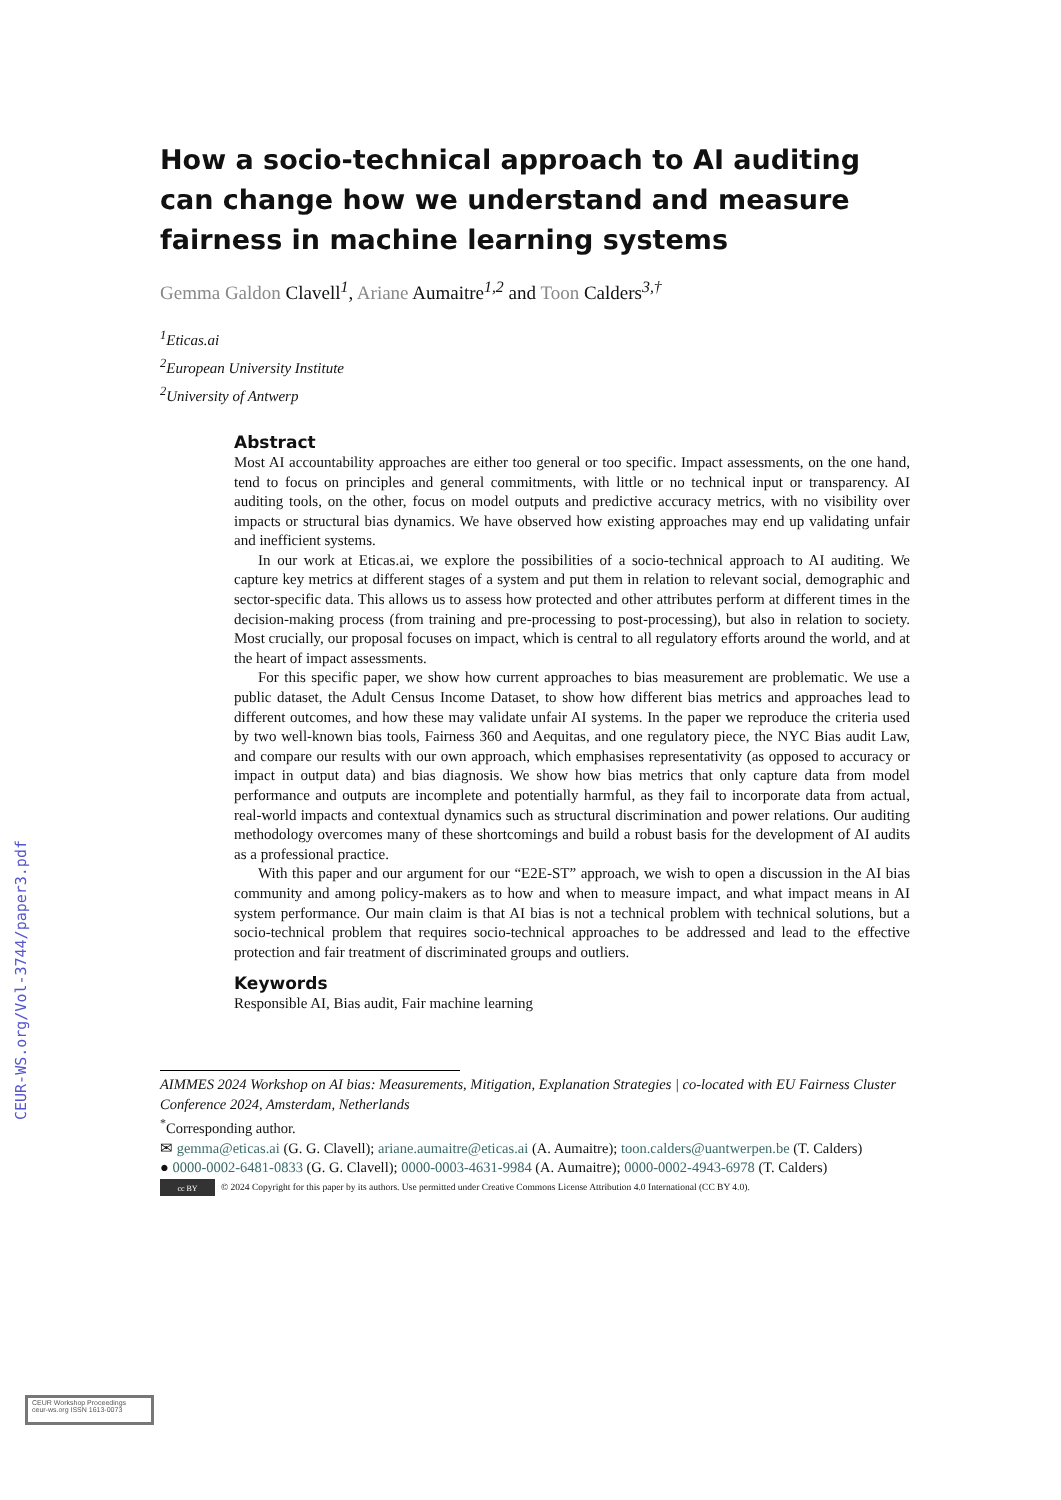CEUR-WS.org/Vol-3744/paper3.pdf
How a socio-technical approach to AI auditing can change how we understand and measure fairness in machine learning systems
Gemma Galdon Clavell<sup>1</sup>, Ariane Aumaitre<sup>1,2</sup> and Toon Calders<sup>3,†</sup>
<sup>1</sup> Eticas.ai
<sup>2</sup> European University Institute
<sup>2</sup> University of Antwerp
Abstract
Most AI accountability approaches are either too general or too specific. Impact assessments, on the one hand, tend to focus on principles and general commitments, with little or no technical input or transparency. AI auditing tools, on the other, focus on model outputs and predictive accuracy metrics, with no visibility over impacts or structural bias dynamics. We have observed how existing approaches may end up validating unfair and inefficient systems.
In our work at Eticas.ai, we explore the possibilities of a socio-technical approach to AI auditing. We capture key metrics at different stages of a system and put them in relation to relevant social, demographic and sector-specific data. This allows us to assess how protected and other attributes perform at different times in the decision-making process (from training and pre-processing to post-processing), but also in relation to society. Most crucially, our proposal focuses on impact, which is central to all regulatory efforts around the world, and at the heart of impact assessments.
For this specific paper, we show how current approaches to bias measurement are problematic. We use a public dataset, the Adult Census Income Dataset, to show how different bias metrics and approaches lead to different outcomes, and how these may validate unfair AI systems. In the paper we reproduce the criteria used by two well-known bias tools, Fairness 360 and Aequitas, and one regulatory piece, the NYC Bias audit Law, and compare our results with our own approach, which emphasises representativity (as opposed to accuracy or impact in output data) and bias diagnosis. We show how bias metrics that only capture data from model performance and outputs are incomplete and potentially harmful, as they fail to incorporate data from actual, real-world impacts and contextual dynamics such as structural discrimination and power relations. Our auditing methodology overcomes many of these shortcomings and build a robust basis for the development of AI audits as a professional practice.
With this paper and our argument for our “E2E-ST” approach, we wish to open a discussion in the AI bias community and among policy-makers as to how and when to measure impact, and what impact means in AI system performance. Our main claim is that AI bias is not a technical problem with technical solutions, but a socio-technical problem that requires socio-technical approaches to be addressed and lead to the effective protection and fair treatment of discriminated groups and outliers.
Keywords
Responsible AI, Bias audit, Fair machine learning
AIMMES 2024 Workshop on AI bias: Measurements, Mitigation, Explanation Strategies | co-located with EU Fairness Cluster Conference 2024, Amsterdam, Netherlands
<sup>*</sup> Corresponding author.
✉ gemma@eticas.ai (G. G. Clavell); ariane.aumaitre@eticas.ai (A. Aumaitre); toon.calders@uantwerpen.be (T. Calders)
● 0000-0002-6481-0833 (G. G. Clavell); 0000-0003-4631-9984 (A. Aumaitre); 0000-0002-4943-6978 (T. Calders)
cc BY © 2024 Copyright for this paper by its authors. Use permitted under Creative Commons License Attribution 4.0 International (CC BY 4.0).
CEUR Workshop Proceedings ceur-ws.org ISSN 1613-0073